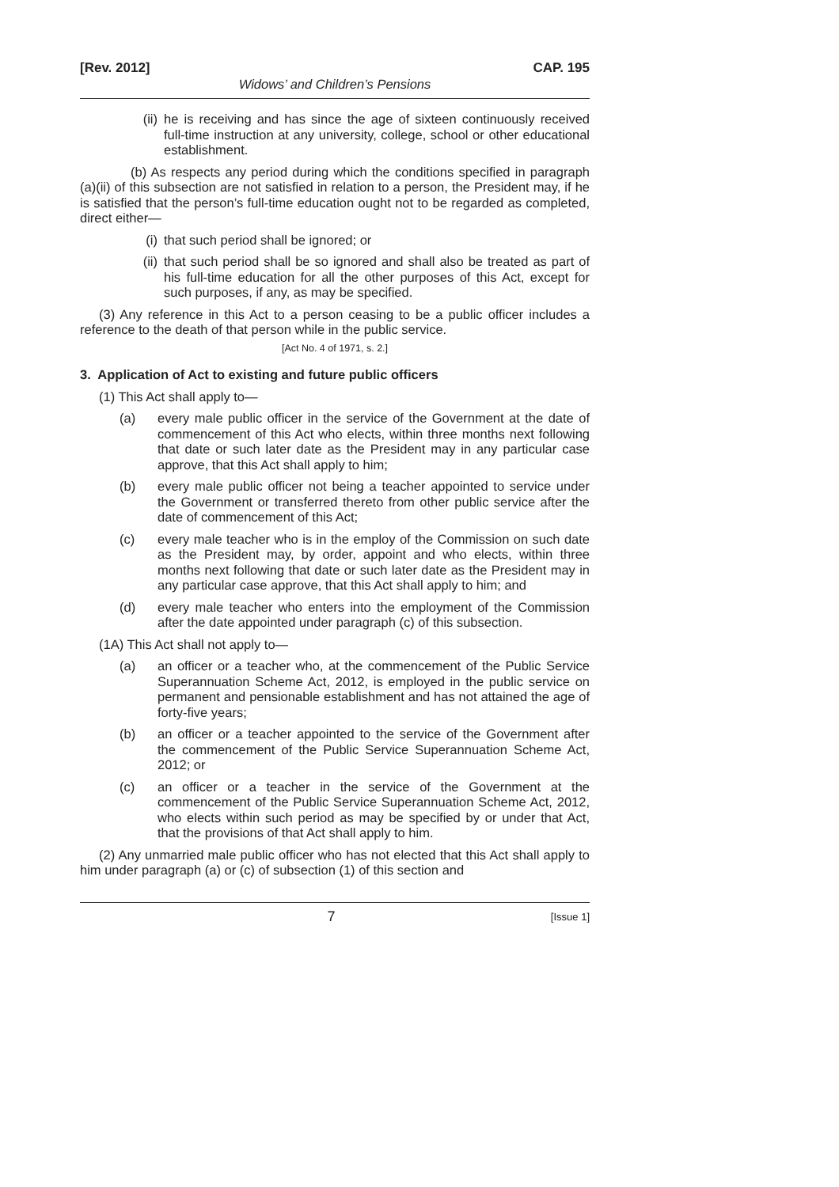[Rev. 2012] CAP. 195
Widows’ and Children’s Pensions
(ii) he is receiving and has since the age of sixteen continuously received full-time instruction at any university, college, school or other educational establishment.
(b) As respects any period during which the conditions specified in paragraph (a)(ii) of this subsection are not satisfied in relation to a person, the President may, if he is satisfied that the person’s full-time education ought not to be regarded as completed, direct either—
(i) that such period shall be ignored; or
(ii) that such period shall be so ignored and shall also be treated as part of his full-time education for all the other purposes of this Act, except for such purposes, if any, as may be specified.
(3) Any reference in this Act to a person ceasing to be a public officer includes a reference to the death of that person while in the public service.
[Act No. 4 of 1971, s. 2.]
3. Application of Act to existing and future public officers
(1) This Act shall apply to—
(a) every male public officer in the service of the Government at the date of commencement of this Act who elects, within three months next following that date or such later date as the President may in any particular case approve, that this Act shall apply to him;
(b) every male public officer not being a teacher appointed to service under the Government or transferred thereto from other public service after the date of commencement of this Act;
(c) every male teacher who is in the employ of the Commission on such date as the President may, by order, appoint and who elects, within three months next following that date or such later date as the President may in any particular case approve, that this Act shall apply to him; and
(d) every male teacher who enters into the employment of the Commission after the date appointed under paragraph (c) of this subsection.
(1A) This Act shall not apply to—
(a) an officer or a teacher who, at the commencement of the Public Service Superannuation Scheme Act, 2012, is employed in the public service on permanent and pensionable establishment and has not attained the age of forty-five years;
(b) an officer or a teacher appointed to the service of the Government after the commencement of the Public Service Superannuation Scheme Act, 2012; or
(c) an officer or a teacher in the service of the Government at the commencement of the Public Service Superannuation Scheme Act, 2012, who elects within such period as may be specified by or under that Act, that the provisions of that Act shall apply to him.
(2) Any unmarried male public officer who has not elected that this Act shall apply to him under paragraph (a) or (c) of subsection (1) of this section and
7 [Issue 1]